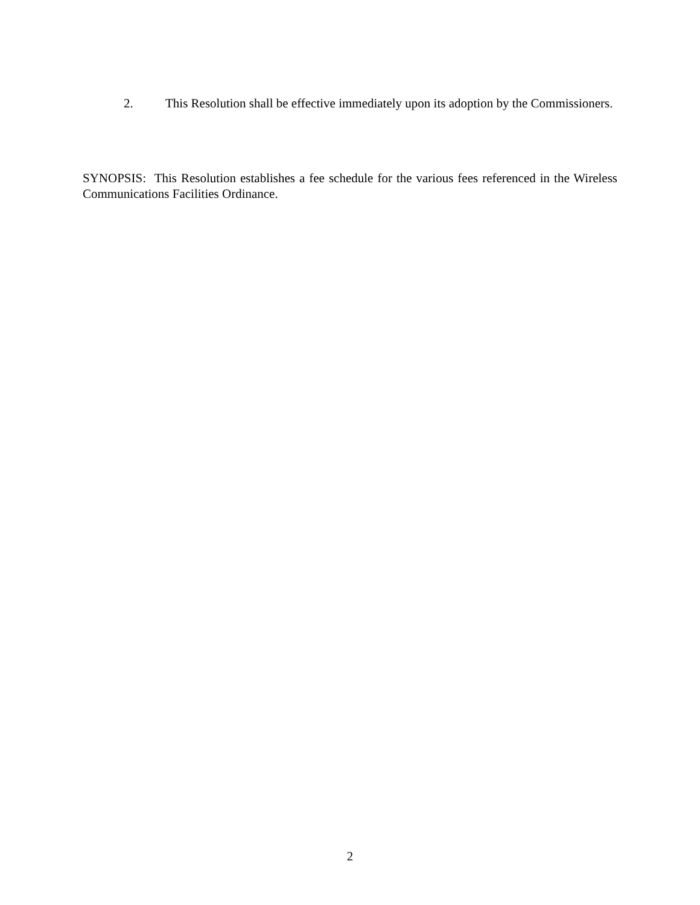2. This Resolution shall be effective immediately upon its adoption by the Commissioners.
SYNOPSIS: This Resolution establishes a fee schedule for the various fees referenced in the Wireless Communications Facilities Ordinance.
2